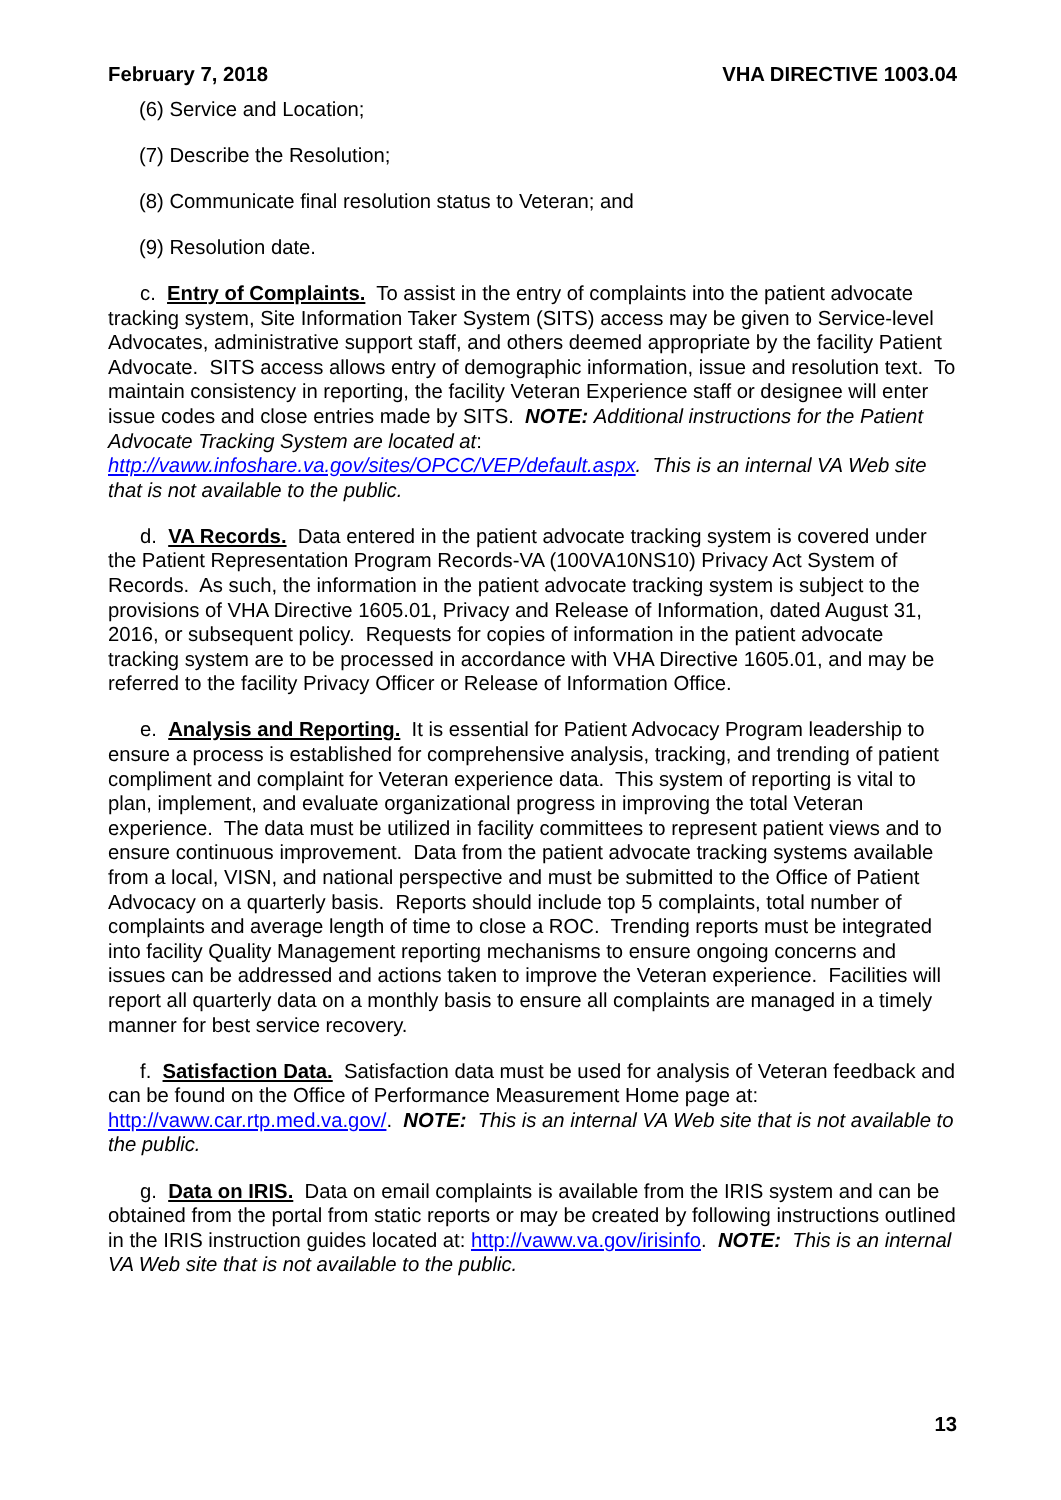February 7, 2018 VHA DIRECTIVE 1003.04
(6) Service and Location;
(7) Describe the Resolution;
(8) Communicate final resolution status to Veteran; and
(9) Resolution date.
c. Entry of Complaints. To assist in the entry of complaints into the patient advocate tracking system, Site Information Taker System (SITS) access may be given to Service-level Advocates, administrative support staff, and others deemed appropriate by the facility Patient Advocate. SITS access allows entry of demographic information, issue and resolution text. To maintain consistency in reporting, the facility Veteran Experience staff or designee will enter issue codes and close entries made by SITS. NOTE: Additional instructions for the Patient Advocate Tracking System are located at: http://vaww.infoshare.va.gov/sites/OPCC/VEP/default.aspx. This is an internal VA Web site that is not available to the public.
d. VA Records. Data entered in the patient advocate tracking system is covered under the Patient Representation Program Records-VA (100VA10NS10) Privacy Act System of Records. As such, the information in the patient advocate tracking system is subject to the provisions of VHA Directive 1605.01, Privacy and Release of Information, dated August 31, 2016, or subsequent policy. Requests for copies of information in the patient advocate tracking system are to be processed in accordance with VHA Directive 1605.01, and may be referred to the facility Privacy Officer or Release of Information Office.
e. Analysis and Reporting. It is essential for Patient Advocacy Program leadership to ensure a process is established for comprehensive analysis, tracking, and trending of patient compliment and complaint for Veteran experience data. This system of reporting is vital to plan, implement, and evaluate organizational progress in improving the total Veteran experience. The data must be utilized in facility committees to represent patient views and to ensure continuous improvement. Data from the patient advocate tracking systems available from a local, VISN, and national perspective and must be submitted to the Office of Patient Advocacy on a quarterly basis. Reports should include top 5 complaints, total number of complaints and average length of time to close a ROC. Trending reports must be integrated into facility Quality Management reporting mechanisms to ensure ongoing concerns and issues can be addressed and actions taken to improve the Veteran experience. Facilities will report all quarterly data on a monthly basis to ensure all complaints are managed in a timely manner for best service recovery.
f. Satisfaction Data. Satisfaction data must be used for analysis of Veteran feedback and can be found on the Office of Performance Measurement Home page at: http://vaww.car.rtp.med.va.gov/. NOTE: This is an internal VA Web site that is not available to the public.
g. Data on IRIS. Data on email complaints is available from the IRIS system and can be obtained from the portal from static reports or may be created by following instructions outlined in the IRIS instruction guides located at: http://vaww.va.gov/irisinfo. NOTE: This is an internal VA Web site that is not available to the public.
13